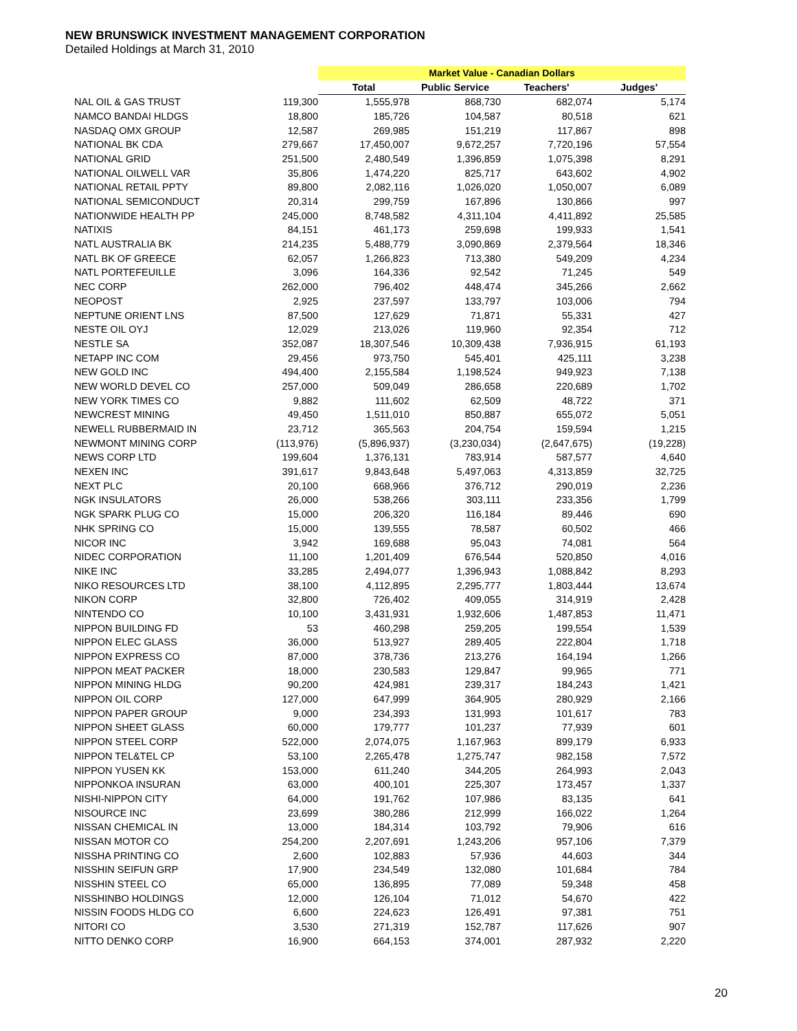NEW BRUNSWICK INVESTMENT MANAGEMENT CORPORATION
Detailed Holdings at March 31, 2010
| | | Market Value - Canadian Dollars | | | |
| --- | --- | --- | --- | --- | --- |
| | | Total | Public Service | Teachers' | Judges' |
| NAL OIL & GAS TRUST | 119,300 | 1,555,978 | 868,730 | 682,074 | 5,174 |
| NAMCO BANDAI HLDGS | 18,800 | 185,726 | 104,587 | 80,518 | 621 |
| NASDAQ OMX GROUP | 12,587 | 269,985 | 151,219 | 117,867 | 898 |
| NATIONAL BK CDA | 279,667 | 17,450,007 | 9,672,257 | 7,720,196 | 57,554 |
| NATIONAL GRID | 251,500 | 2,480,549 | 1,396,859 | 1,075,398 | 8,291 |
| NATIONAL OILWELL VAR | 35,806 | 1,474,220 | 825,717 | 643,602 | 4,902 |
| NATIONAL RETAIL PPTY | 89,800 | 2,082,116 | 1,026,020 | 1,050,007 | 6,089 |
| NATIONAL SEMICONDUCT | 20,314 | 299,759 | 167,896 | 130,866 | 997 |
| NATIONWIDE HEALTH PP | 245,000 | 8,748,582 | 4,311,104 | 4,411,892 | 25,585 |
| NATIXIS | 84,151 | 461,173 | 259,698 | 199,933 | 1,541 |
| NATL AUSTRALIA BK | 214,235 | 5,488,779 | 3,090,869 | 2,379,564 | 18,346 |
| NATL BK OF GREECE | 62,057 | 1,266,823 | 713,380 | 549,209 | 4,234 |
| NATL PORTEFEUILLE | 3,096 | 164,336 | 92,542 | 71,245 | 549 |
| NEC CORP | 262,000 | 796,402 | 448,474 | 345,266 | 2,662 |
| NEOPOST | 2,925 | 237,597 | 133,797 | 103,006 | 794 |
| NEPTUNE ORIENT LNS | 87,500 | 127,629 | 71,871 | 55,331 | 427 |
| NESTE OIL OYJ | 12,029 | 213,026 | 119,960 | 92,354 | 712 |
| NESTLE SA | 352,087 | 18,307,546 | 10,309,438 | 7,936,915 | 61,193 |
| NETAPP INC COM | 29,456 | 973,750 | 545,401 | 425,111 | 3,238 |
| NEW GOLD INC | 494,400 | 2,155,584 | 1,198,524 | 949,923 | 7,138 |
| NEW WORLD DEVEL CO | 257,000 | 509,049 | 286,658 | 220,689 | 1,702 |
| NEW YORK TIMES CO | 9,882 | 111,602 | 62,509 | 48,722 | 371 |
| NEWCREST MINING | 49,450 | 1,511,010 | 850,887 | 655,072 | 5,051 |
| NEWELL RUBBERMAID IN | 23,712 | 365,563 | 204,754 | 159,594 | 1,215 |
| NEWMONT MINING CORP | (113,976) | (5,896,937) | (3,230,034) | (2,647,675) | (19,228) |
| NEWS CORP LTD | 199,604 | 1,376,131 | 783,914 | 587,577 | 4,640 |
| NEXEN INC | 391,617 | 9,843,648 | 5,497,063 | 4,313,859 | 32,725 |
| NEXT PLC | 20,100 | 668,966 | 376,712 | 290,019 | 2,236 |
| NGK INSULATORS | 26,000 | 538,266 | 303,111 | 233,356 | 1,799 |
| NGK SPARK PLUG CO | 15,000 | 206,320 | 116,184 | 89,446 | 690 |
| NHK SPRING CO | 15,000 | 139,555 | 78,587 | 60,502 | 466 |
| NICOR INC | 3,942 | 169,688 | 95,043 | 74,081 | 564 |
| NIDEC CORPORATION | 11,100 | 1,201,409 | 676,544 | 520,850 | 4,016 |
| NIKE INC | 33,285 | 2,494,077 | 1,396,943 | 1,088,842 | 8,293 |
| NIKO RESOURCES LTD | 38,100 | 4,112,895 | 2,295,777 | 1,803,444 | 13,674 |
| NIKON CORP | 32,800 | 726,402 | 409,055 | 314,919 | 2,428 |
| NINTENDO CO | 10,100 | 3,431,931 | 1,932,606 | 1,487,853 | 11,471 |
| NIPPON BUILDING FD | 53 | 460,298 | 259,205 | 199,554 | 1,539 |
| NIPPON ELEC GLASS | 36,000 | 513,927 | 289,405 | 222,804 | 1,718 |
| NIPPON EXPRESS CO | 87,000 | 378,736 | 213,276 | 164,194 | 1,266 |
| NIPPON MEAT PACKER | 18,000 | 230,583 | 129,847 | 99,965 | 771 |
| NIPPON MINING HLDG | 90,200 | 424,981 | 239,317 | 184,243 | 1,421 |
| NIPPON OIL CORP | 127,000 | 647,999 | 364,905 | 280,929 | 2,166 |
| NIPPON PAPER GROUP | 9,000 | 234,393 | 131,993 | 101,617 | 783 |
| NIPPON SHEET GLASS | 60,000 | 179,777 | 101,237 | 77,939 | 601 |
| NIPPON STEEL CORP | 522,000 | 2,074,075 | 1,167,963 | 899,179 | 6,933 |
| NIPPON TEL&TEL CP | 53,100 | 2,265,478 | 1,275,747 | 982,158 | 7,572 |
| NIPPON YUSEN KK | 153,000 | 611,240 | 344,205 | 264,993 | 2,043 |
| NIPPONKOA INSURAN | 63,000 | 400,101 | 225,307 | 173,457 | 1,337 |
| NISHI-NIPPON CITY | 64,000 | 191,762 | 107,986 | 83,135 | 641 |
| NISOURCE INC | 23,699 | 380,286 | 212,999 | 166,022 | 1,264 |
| NISSAN CHEMICAL IN | 13,000 | 184,314 | 103,792 | 79,906 | 616 |
| NISSAN MOTOR CO | 254,200 | 2,207,691 | 1,243,206 | 957,106 | 7,379 |
| NISSHA PRINTING CO | 2,600 | 102,883 | 57,936 | 44,603 | 344 |
| NISSHIN SEIFUN GRP | 17,900 | 234,549 | 132,080 | 101,684 | 784 |
| NISSHIN STEEL CO | 65,000 | 136,895 | 77,089 | 59,348 | 458 |
| NISSHINBO HOLDINGS | 12,000 | 126,104 | 71,012 | 54,670 | 422 |
| NISSIN FOODS HLDG CO | 6,600 | 224,623 | 126,491 | 97,381 | 751 |
| NITORI CO | 3,530 | 271,319 | 152,787 | 117,626 | 907 |
| NITTO DENKO CORP | 16,900 | 664,153 | 374,001 | 287,932 | 2,220 |
20